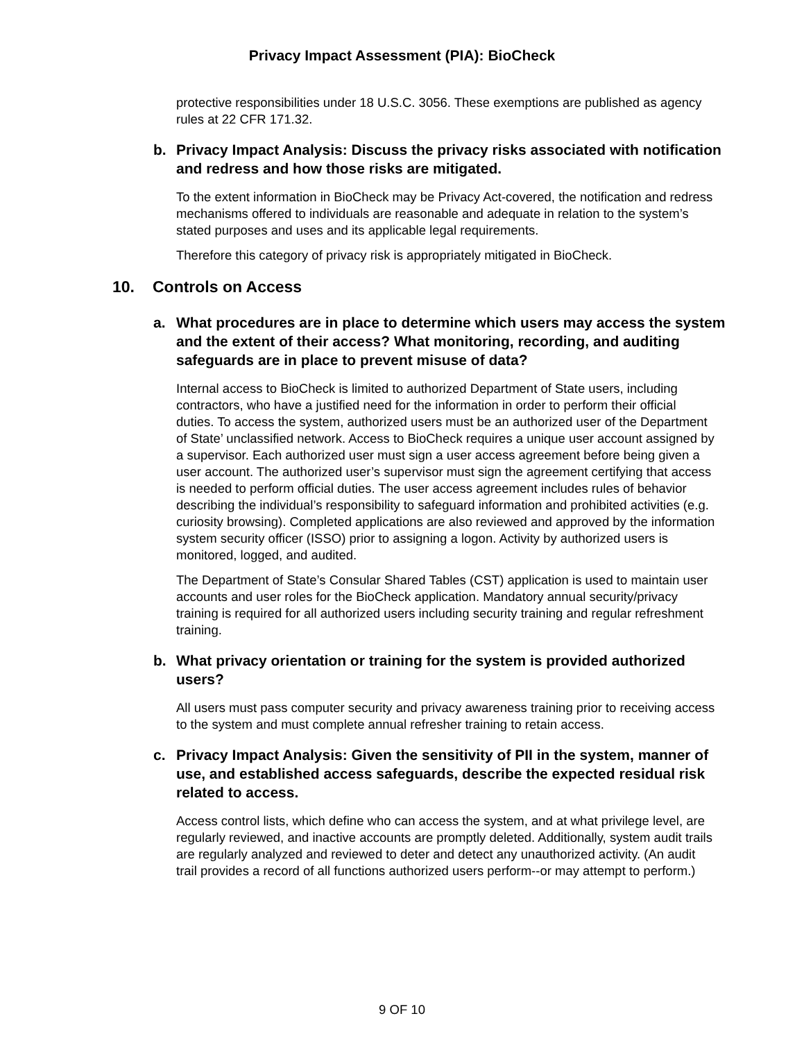Privacy Impact Assessment (PIA): BioCheck
protective responsibilities under 18 U.S.C. 3056. These exemptions are published as agency rules at 22 CFR 171.32.
b. Privacy Impact Analysis: Discuss the privacy risks associated with notification and redress and how those risks are mitigated.
To the extent information in BioCheck may be Privacy Act-covered, the notification and redress mechanisms offered to individuals are reasonable and adequate in relation to the system’s stated purposes and uses and its applicable legal requirements.
Therefore this category of privacy risk is appropriately mitigated in BioCheck.
10. Controls on Access
a. What procedures are in place to determine which users may access the system and the extent of their access? What monitoring, recording, and auditing safeguards are in place to prevent misuse of data?
Internal access to BioCheck is limited to authorized Department of State users, including contractors, who have a justified need for the information in order to perform their official duties. To access the system, authorized users must be an authorized user of the Department of State’ unclassified network. Access to BioCheck requires a unique user account assigned by a supervisor. Each authorized user must sign a user access agreement before being given a user account. The authorized user’s supervisor must sign the agreement certifying that access is needed to perform official duties. The user access agreement includes rules of behavior describing the individual’s responsibility to safeguard information and prohibited activities (e.g. curiosity browsing). Completed applications are also reviewed and approved by the information system security officer (ISSO) prior to assigning a logon. Activity by authorized users is monitored, logged, and audited.
The Department of State’s Consular Shared Tables (CST) application is used to maintain user accounts and user roles for the BioCheck application. Mandatory annual security/privacy training is required for all authorized users including security training and regular refreshment training.
b. What privacy orientation or training for the system is provided authorized users?
All users must pass computer security and privacy awareness training prior to receiving access to the system and must complete annual refresher training to retain access.
c. Privacy Impact Analysis: Given the sensitivity of PII in the system, manner of use, and established access safeguards, describe the expected residual risk related to access.
Access control lists, which define who can access the system, and at what privilege level, are regularly reviewed, and inactive accounts are promptly deleted. Additionally, system audit trails are regularly analyzed and reviewed to deter and detect any unauthorized activity. (An audit trail provides a record of all functions authorized users perform--or may attempt to perform.)
9 OF 10